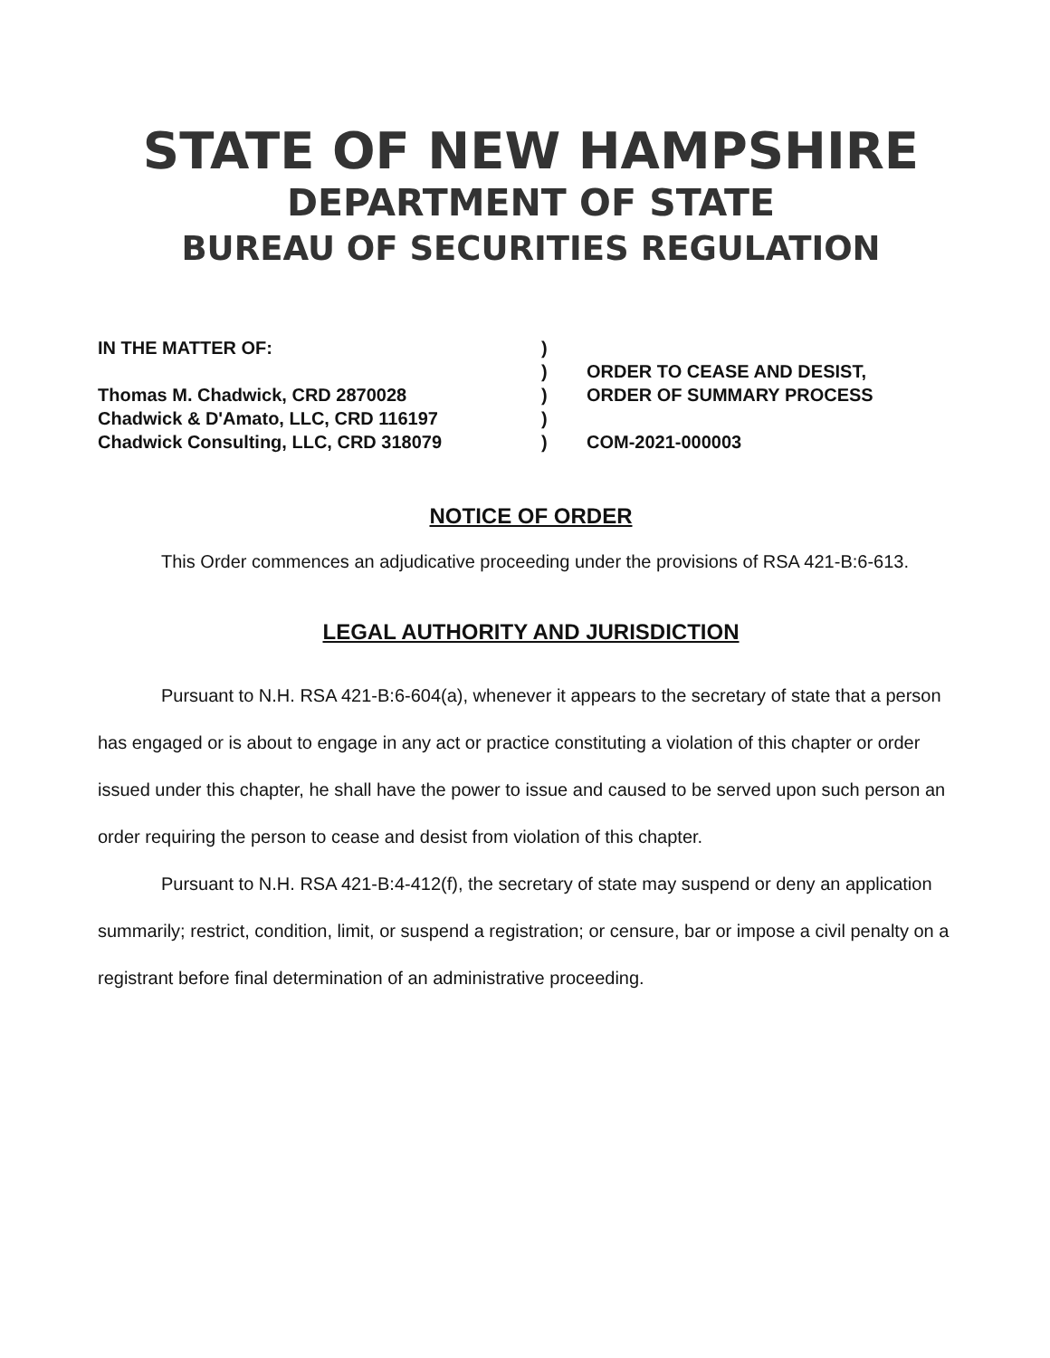STATE OF NEW HAMPSHIRE
DEPARTMENT OF STATE
BUREAU OF SECURITIES REGULATION
IN THE MATTER OF:
Thomas M. Chadwick, CRD 2870028
Chadwick & D'Amato, LLC, CRD 116197
Chadwick Consulting, LLC, CRD 318079
)
)
)
)
)
ORDER TO CEASE AND DESIST,
ORDER OF SUMMARY PROCESS
COM-2021-000003
NOTICE OF ORDER
This Order commences an adjudicative proceeding under the provisions of RSA 421-B:6-613.
LEGAL AUTHORITY AND JURISDICTION
Pursuant to N.H. RSA 421-B:6-604(a), whenever it appears to the secretary of state that a person has engaged or is about to engage in any act or practice constituting a violation of this chapter or order issued under this chapter, he shall have the power to issue and caused to be served upon such person an order requiring the person to cease and desist from violation of this chapter.
Pursuant to N.H. RSA 421-B:4-412(f), the secretary of state may suspend or deny an application summarily; restrict, condition, limit, or suspend a registration; or censure, bar or impose a civil penalty on a registrant before final determination of an administrative proceeding.